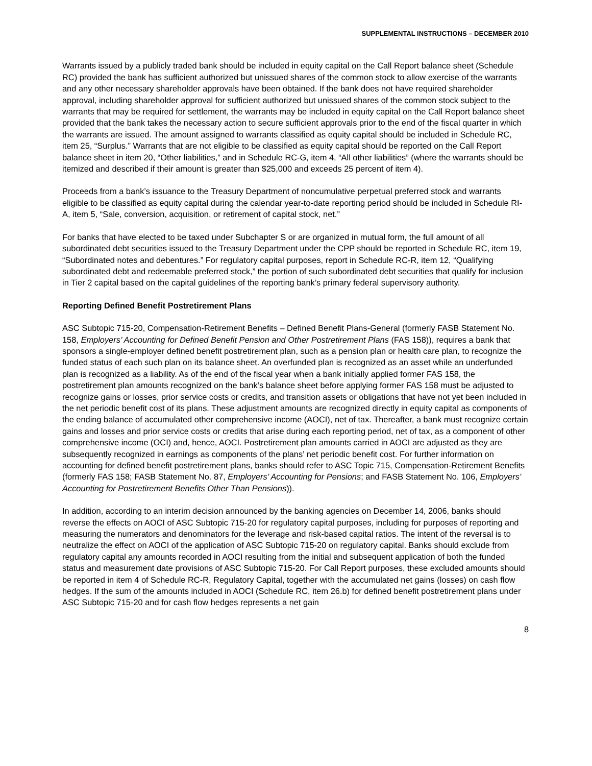SUPPLEMENTAL INSTRUCTIONS – DECEMBER 2010
Warrants issued by a publicly traded bank should be included in equity capital on the Call Report balance sheet (Schedule RC) provided the bank has sufficient authorized but unissued shares of the common stock to allow exercise of the warrants and any other necessary shareholder approvals have been obtained. If the bank does not have required shareholder approval, including shareholder approval for sufficient authorized but unissued shares of the common stock subject to the warrants that may be required for settlement, the warrants may be included in equity capital on the Call Report balance sheet provided that the bank takes the necessary action to secure sufficient approvals prior to the end of the fiscal quarter in which the warrants are issued. The amount assigned to warrants classified as equity capital should be included in Schedule RC, item 25, “Surplus.” Warrants that are not eligible to be classified as equity capital should be reported on the Call Report balance sheet in item 20, “Other liabilities,” and in Schedule RC-G, item 4, “All other liabilities” (where the warrants should be itemized and described if their amount is greater than $25,000 and exceeds 25 percent of item 4).
Proceeds from a bank’s issuance to the Treasury Department of noncumulative perpetual preferred stock and warrants eligible to be classified as equity capital during the calendar year-to-date reporting period should be included in Schedule RI-A, item 5, “Sale, conversion, acquisition, or retirement of capital stock, net.”
For banks that have elected to be taxed under Subchapter S or are organized in mutual form, the full amount of all subordinated debt securities issued to the Treasury Department under the CPP should be reported in Schedule RC, item 19, “Subordinated notes and debentures.” For regulatory capital purposes, report in Schedule RC-R, item 12, “Qualifying subordinated debt and redeemable preferred stock,” the portion of such subordinated debt securities that qualify for inclusion in Tier 2 capital based on the capital guidelines of the reporting bank’s primary federal supervisory authority.
Reporting Defined Benefit Postretirement Plans
ASC Subtopic 715-20, Compensation-Retirement Benefits – Defined Benefit Plans-General (formerly FASB Statement No. 158, Employers’ Accounting for Defined Benefit Pension and Other Postretirement Plans (FAS 158)), requires a bank that sponsors a single-employer defined benefit postretirement plan, such as a pension plan or health care plan, to recognize the funded status of each such plan on its balance sheet. An overfunded plan is recognized as an asset while an underfunded plan is recognized as a liability. As of the end of the fiscal year when a bank initially applied former FAS 158, the postretirement plan amounts recognized on the bank’s balance sheet before applying former FAS 158 must be adjusted to recognize gains or losses, prior service costs or credits, and transition assets or obligations that have not yet been included in the net periodic benefit cost of its plans. These adjustment amounts are recognized directly in equity capital as components of the ending balance of accumulated other comprehensive income (AOCI), net of tax. Thereafter, a bank must recognize certain gains and losses and prior service costs or credits that arise during each reporting period, net of tax, as a component of other comprehensive income (OCI) and, hence, AOCI. Postretirement plan amounts carried in AOCI are adjusted as they are subsequently recognized in earnings as components of the plans’ net periodic benefit cost. For further information on accounting for defined benefit postretirement plans, banks should refer to ASC Topic 715, Compensation-Retirement Benefits (formerly FAS 158; FASB Statement No. 87, Employers’ Accounting for Pensions; and FASB Statement No. 106, Employers’ Accounting for Postretirement Benefits Other Than Pensions)).
In addition, according to an interim decision announced by the banking agencies on December 14, 2006, banks should reverse the effects on AOCI of ASC Subtopic 715-20 for regulatory capital purposes, including for purposes of reporting and measuring the numerators and denominators for the leverage and risk-based capital ratios. The intent of the reversal is to neutralize the effect on AOCI of the application of ASC Subtopic 715-20 on regulatory capital. Banks should exclude from regulatory capital any amounts recorded in AOCI resulting from the initial and subsequent application of both the funded status and measurement date provisions of ASC Subtopic 715-20. For Call Report purposes, these excluded amounts should be reported in item 4 of Schedule RC-R, Regulatory Capital, together with the accumulated net gains (losses) on cash flow hedges. If the sum of the amounts included in AOCI (Schedule RC, item 26.b) for defined benefit postretirement plans under ASC Subtopic 715-20 and for cash flow hedges represents a net gain
8